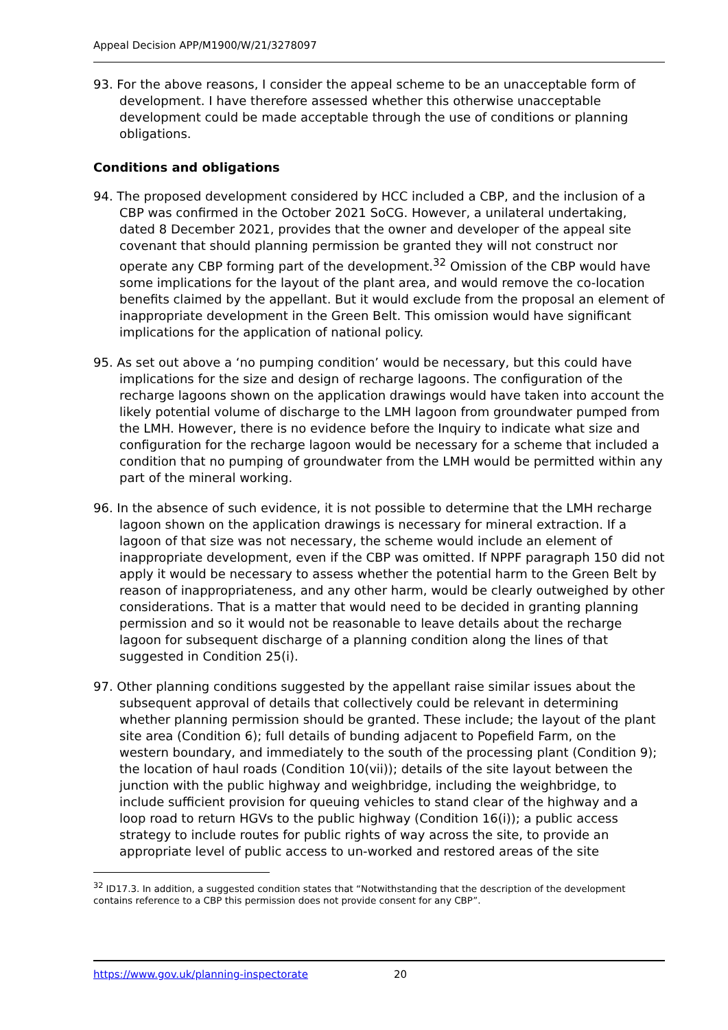Appeal Decision APP/M1900/W/21/3278097
93. For the above reasons, I consider the appeal scheme to be an unacceptable form of development. I have therefore assessed whether this otherwise unacceptable development could be made acceptable through the use of conditions or planning obligations.
Conditions and obligations
94. The proposed development considered by HCC included a CBP, and the inclusion of a CBP was confirmed in the October 2021 SoCG. However, a unilateral undertaking, dated 8 December 2021, provides that the owner and developer of the appeal site covenant that should planning permission be granted they will not construct nor operate any CBP forming part of the development.<sup>32</sup> Omission of the CBP would have some implications for the layout of the plant area, and would remove the co-location benefits claimed by the appellant. But it would exclude from the proposal an element of inappropriate development in the Green Belt. This omission would have significant implications for the application of national policy.
95. As set out above a ‘no pumping condition’ would be necessary, but this could have implications for the size and design of recharge lagoons. The configuration of the recharge lagoons shown on the application drawings would have taken into account the likely potential volume of discharge to the LMH lagoon from groundwater pumped from the LMH. However, there is no evidence before the Inquiry to indicate what size and configuration for the recharge lagoon would be necessary for a scheme that included a condition that no pumping of groundwater from the LMH would be permitted within any part of the mineral working.
96. In the absence of such evidence, it is not possible to determine that the LMH recharge lagoon shown on the application drawings is necessary for mineral extraction. If a lagoon of that size was not necessary, the scheme would include an element of inappropriate development, even if the CBP was omitted. If NPPF paragraph 150 did not apply it would be necessary to assess whether the potential harm to the Green Belt by reason of inappropriateness, and any other harm, would be clearly outweighed by other considerations. That is a matter that would need to be decided in granting planning permission and so it would not be reasonable to leave details about the recharge lagoon for subsequent discharge of a planning condition along the lines of that suggested in Condition 25(i).
97. Other planning conditions suggested by the appellant raise similar issues about the subsequent approval of details that collectively could be relevant in determining whether planning permission should be granted. These include; the layout of the plant site area (Condition 6); full details of bunding adjacent to Popefield Farm, on the western boundary, and immediately to the south of the processing plant (Condition 9); the location of haul roads (Condition 10(vii)); details of the site layout between the junction with the public highway and weighbridge, including the weighbridge, to include sufficient provision for queuing vehicles to stand clear of the highway and a loop road to return HGVs to the public highway (Condition 16(i)); a public access strategy to include routes for public rights of way across the site, to provide an appropriate level of public access to un-worked and restored areas of the site
<sup>32</sup> ID17.3. In addition, a suggested condition states that “Notwithstanding that the description of the development contains reference to a CBP this permission does not provide consent for any CBP”.
https://www.gov.uk/planning-inspectorate 20